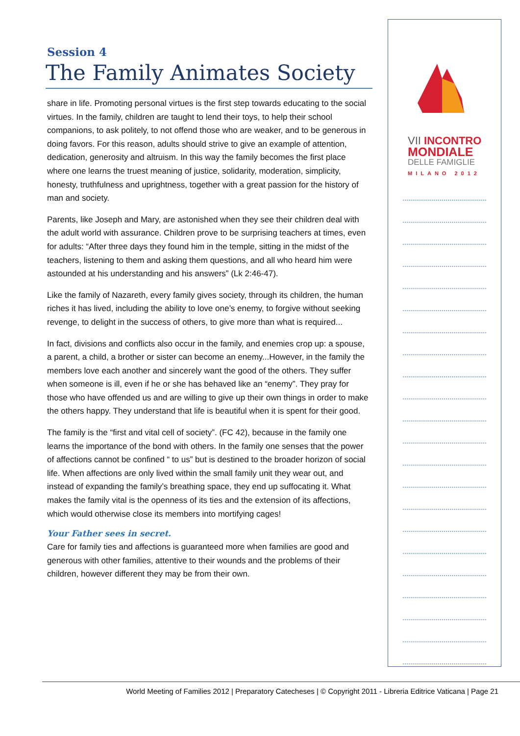Session 4
The Family Animates Society
share in life. Promoting personal virtues is the first step towards educating to the social virtues. In the family, children are taught to lend their toys, to help their school companions, to ask politely, to not offend those who are weaker, and to be generous in doing favors. For this reason, adults should strive to give an example of attention, dedication, generosity and altruism. In this way the family becomes the first place where one learns the truest meaning of justice, solidarity, moderation, simplicity, honesty, truthfulness and uprightness, together with a great passion for the history of man and society.
Parents, like Joseph and Mary, are astonished when they see their children deal with the adult world with assurance. Children prove to be surprising teachers at times, even for adults: “After three days they found him in the temple, sitting in the midst of the teachers, listening to them and asking them questions, and all who heard him were astounded at his understanding and his answers” (Lk 2:46-47).
Like the family of Nazareth, every family gives society, through its children, the human riches it has lived, including the ability to love one’s enemy, to forgive without seeking revenge, to delight in the success of others, to give more than what is required...
In fact, divisions and conflicts also occur in the family, and enemies crop up: a spouse, a parent, a child, a brother or sister can become an enemy...However, in the family the members love each another and sincerely want the good of the others. They suffer when someone is ill, even if he or she has behaved like an “enemy”. They pray for those who have offended us and are willing to give up their own things in order to make the others happy. They understand that life is beautiful when it is spent for their good.
The family is the “first and vital cell of society”. (FC 42), because in the family one learns the importance of the bond with others. In the family one senses that the power of affections cannot be confined “ to us” but is destined to the broader horizon of social life. When affections are only lived within the small family unit they wear out, and instead of expanding the family’s breathing space, they end up suffocating it. What makes the family vital is the openness of its ties and the extension of its affections, which would otherwise close its members into mortifying cages!
Your Father sees in secret.
Care for family ties and affections is guaranteed more when families are good and generous with other families, attentive to their wounds and the problems of their children, however different they may be from their own.
VII INCONTRO
MONDIALE
DELLE FAMIGLIE
MILANO 2012
World Meeting of Families 2012 | Preparatory Catecheses | © Copyright 2011 - Libreria Editrice Vaticana | Page 21